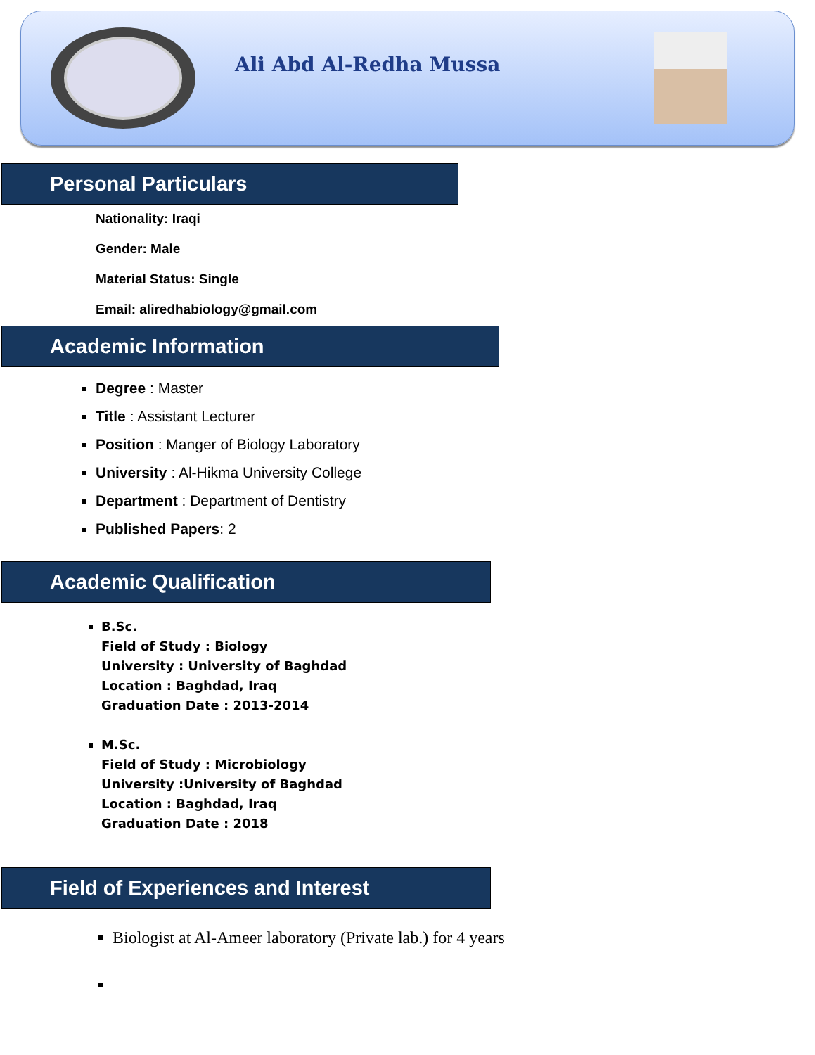Ali Abd Al-Redha Mussa
Personal Particulars
Nationality: Iraqi
Gender: Male
Material Status: Single
Email: aliredhabiology@gmail.com
Academic Information
Degree : Master
Title : Assistant Lecturer
Position : Manger of Biology Laboratory
University : Al-Hikma University College
Department : Department of Dentistry
Published Papers: 2
Academic Qualification
B.Sc.
Field of Study : Biology
University : University of Baghdad
Location : Baghdad, Iraq
Graduation Date : 2013-2014
M.Sc.
Field of Study : Microbiology
University :University of Baghdad
Location : Baghdad, Iraq
Graduation Date : 2018
Field of Experiences and Interest
Biologist at Al-Ameer laboratory (Private lab.) for 4 years